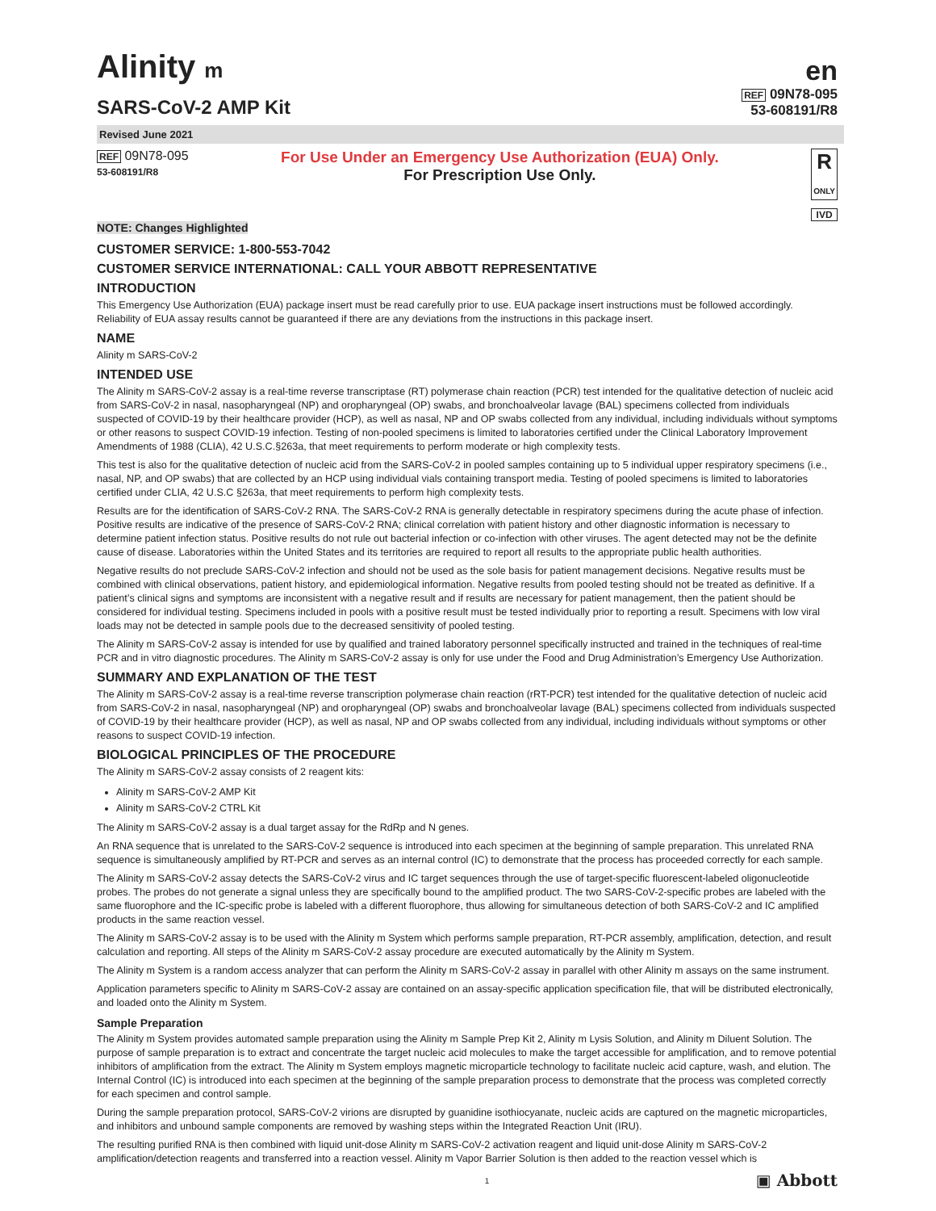Alinity m
SARS-CoV-2 AMP Kit
en
REF 09N78-095
53-608191/R8
Revised June 2021
REF 09N78-095
53-608191/R8
For Use Under an Emergency Use Authorization (EUA) Only.
For Prescription Use Only.
R
ONLY
IVD
NOTE: Changes Highlighted
CUSTOMER SERVICE: 1-800-553-7042
CUSTOMER SERVICE INTERNATIONAL: CALL YOUR ABBOTT REPRESENTATIVE
INTRODUCTION
This Emergency Use Authorization (EUA) package insert must be read carefully prior to use. EUA package insert instructions must be followed accordingly. Reliability of EUA assay results cannot be guaranteed if there are any deviations from the instructions in this package insert.
NAME
Alinity m SARS-CoV-2
INTENDED USE
The Alinity m SARS-CoV-2 assay is a real-time reverse transcriptase (RT) polymerase chain reaction (PCR) test intended for the qualitative detection of nucleic acid from SARS-CoV-2 in nasal, nasopharyngeal (NP) and oropharyngeal (OP) swabs, and bronchoalveolar lavage (BAL) specimens collected from individuals suspected of COVID-19 by their healthcare provider (HCP), as well as nasal, NP and OP swabs collected from any individual, including individuals without symptoms or other reasons to suspect COVID-19 infection. Testing of non-pooled specimens is limited to laboratories certified under the Clinical Laboratory Improvement Amendments of 1988 (CLIA), 42 U.S.C.§263a, that meet requirements to perform moderate or high complexity tests.
This test is also for the qualitative detection of nucleic acid from the SARS-CoV-2 in pooled samples containing up to 5 individual upper respiratory specimens (i.e., nasal, NP, and OP swabs) that are collected by an HCP using individual vials containing transport media. Testing of pooled specimens is limited to laboratories certified under CLIA, 42 U.S.C §263a, that meet requirements to perform high complexity tests.
Results are for the identification of SARS-CoV-2 RNA. The SARS-CoV-2 RNA is generally detectable in respiratory specimens during the acute phase of infection. Positive results are indicative of the presence of SARS-CoV-2 RNA; clinical correlation with patient history and other diagnostic information is necessary to determine patient infection status. Positive results do not rule out bacterial infection or co-infection with other viruses. The agent detected may not be the definite cause of disease. Laboratories within the United States and its territories are required to report all results to the appropriate public health authorities.
Negative results do not preclude SARS-CoV-2 infection and should not be used as the sole basis for patient management decisions. Negative results must be combined with clinical observations, patient history, and epidemiological information. Negative results from pooled testing should not be treated as definitive. If a patient’s clinical signs and symptoms are inconsistent with a negative result and if results are necessary for patient management, then the patient should be considered for individual testing. Specimens included in pools with a positive result must be tested individually prior to reporting a result. Specimens with low viral loads may not be detected in sample pools due to the decreased sensitivity of pooled testing.
The Alinity m SARS-CoV-2 assay is intended for use by qualified and trained laboratory personnel specifically instructed and trained in the techniques of real-time PCR and in vitro diagnostic procedures. The Alinity m SARS-CoV-2 assay is only for use under the Food and Drug Administration’s Emergency Use Authorization.
SUMMARY AND EXPLANATION OF THE TEST
The Alinity m SARS-CoV-2 assay is a real-time reverse transcription polymerase chain reaction (rRT-PCR) test intended for the qualitative detection of nucleic acid from SARS-CoV-2 in nasal, nasopharyngeal (NP) and oropharyngeal (OP) swabs and bronchoalveolar lavage (BAL) specimens collected from individuals suspected of COVID-19 by their healthcare provider (HCP), as well as nasal, NP and OP swabs collected from any individual, including individuals without symptoms or other reasons to suspect COVID-19 infection.
BIOLOGICAL PRINCIPLES OF THE PROCEDURE
The Alinity m SARS-CoV-2 assay consists of 2 reagent kits:
Alinity m SARS-CoV-2 AMP Kit
Alinity m SARS-CoV-2 CTRL Kit
The Alinity m SARS-CoV-2 assay is a dual target assay for the RdRp and N genes.
An RNA sequence that is unrelated to the SARS-CoV-2 sequence is introduced into each specimen at the beginning of sample preparation. This unrelated RNA sequence is simultaneously amplified by RT-PCR and serves as an internal control (IC) to demonstrate that the process has proceeded correctly for each sample.
The Alinity m SARS-CoV-2 assay detects the SARS-CoV-2 virus and IC target sequences through the use of target-specific fluorescent-labeled oligonucleotide probes. The probes do not generate a signal unless they are specifically bound to the amplified product. The two SARS-CoV-2-specific probes are labeled with the same fluorophore and the IC-specific probe is labeled with a different fluorophore, thus allowing for simultaneous detection of both SARS-CoV-2 and IC amplified products in the same reaction vessel.
The Alinity m SARS-CoV-2 assay is to be used with the Alinity m System which performs sample preparation, RT-PCR assembly, amplification, detection, and result calculation and reporting. All steps of the Alinity m SARS-CoV-2 assay procedure are executed automatically by the Alinity m System.
The Alinity m System is a random access analyzer that can perform the Alinity m SARS-CoV-2 assay in parallel with other Alinity m assays on the same instrument.
Application parameters specific to Alinity m SARS-CoV-2 assay are contained on an assay-specific application specification file, that will be distributed electronically, and loaded onto the Alinity m System.
Sample Preparation
The Alinity m System provides automated sample preparation using the Alinity m Sample Prep Kit 2, Alinity m Lysis Solution, and Alinity m Diluent Solution. The purpose of sample preparation is to extract and concentrate the target nucleic acid molecules to make the target accessible for amplification, and to remove potential inhibitors of amplification from the extract. The Alinity m System employs magnetic microparticle technology to facilitate nucleic acid capture, wash, and elution. The Internal Control (IC) is introduced into each specimen at the beginning of the sample preparation process to demonstrate that the process was completed correctly for each specimen and control sample.
During the sample preparation protocol, SARS-CoV-2 virions are disrupted by guanidine isothiocyanate, nucleic acids are captured on the magnetic microparticles, and inhibitors and unbound sample components are removed by washing steps within the Integrated Reaction Unit (IRU).
The resulting purified RNA is then combined with liquid unit-dose Alinity m SARS-CoV-2 activation reagent and liquid unit-dose Alinity m SARS-CoV-2 amplification/detection reagents and transferred into a reaction vessel. Alinity m Vapor Barrier Solution is then added to the reaction vessel which is
1 ▣ Abbott